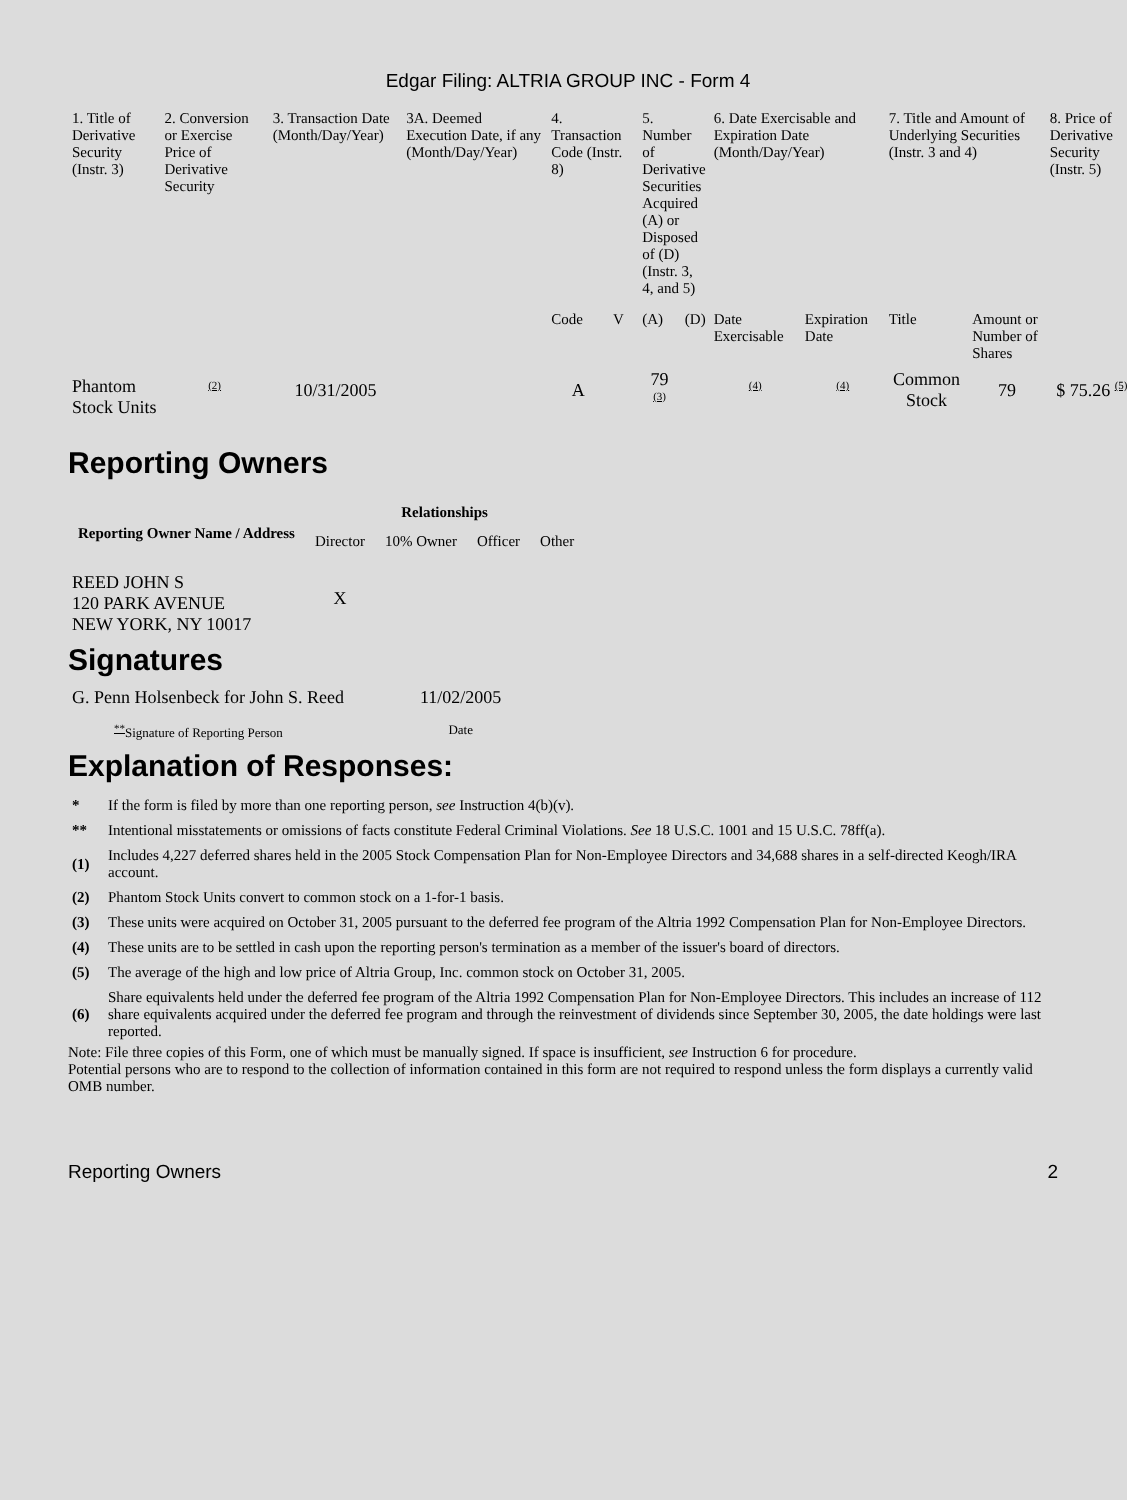Edgar Filing: ALTRIA GROUP INC - Form 4
| 1. Title of Derivative Security (Instr. 3) | 2. Conversion or Exercise Price of Derivative Security | 3. Transaction Date (Month/Day/Year) | 3A. Deemed Execution Date, if any (Month/Day/Year) | 4. Transaction Code (Instr. 8) | | 5. Number of Derivative Securities Acquired (A) or Disposed of (D) (Instr. 3, 4, and 5) | | 6. Date Exercisable and Expiration Date (Month/Day/Year) | | 7. Title and Amount of Underlying Securities (Instr. 3 and 4) | | 8. Price of Derivative Security (Instr. 5) |
| | | | | Code | V | (A) | (D) | Date Exercisable | Expiration Date | Title | Amount or Number of Shares | |
| Phantom Stock Units | <sup>(2)</sup> | 10/31/2005 | | A | | 79 <sup>(3)</sup> | | <sup>(4)</sup> | <sup>(4)</sup> | Common Stock | 79 | $ 75.26 <sup>(5)</sup> |
Reporting Owners
| Reporting Owner Name / Address | Relationships | | | |
| --- | --- | --- | --- | --- |
| | Director | 10% Owner | Officer | Other |
| REED JOHN S 120 PARK AVENUE NEW YORK, NY 10017 | X | | | |
Signatures
| G. Penn Holsenbeck for John S. Reed | 11/02/2005 |
| <sup>**</sup> Signature of Reporting Person | Date |
Explanation of Responses:
| * | If the form is filed by more than one reporting person, see Instruction 4(b)(v). |
| ** | Intentional misstatements or omissions of facts constitute Federal Criminal Violations. See 18 U.S.C. 1001 and 15 U.S.C. 78ff(a). |
| (1) | Includes 4,227 deferred shares held in the 2005 Stock Compensation Plan for Non-Employee Directors and 34,688 shares in a self-directed Keogh/IRA account. |
| (2) | Phantom Stock Units convert to common stock on a 1-for-1 basis. |
| (3) | These units were acquired on October 31, 2005 pursuant to the deferred fee program of the Altria 1992 Compensation Plan for Non-Employee Directors. |
| (4) | These units are to be settled in cash upon the reporting person's termination as a member of the issuer's board of directors. |
| (5) | The average of the high and low price of Altria Group, Inc. common stock on October 31, 2005. |
| (6) | Share equivalents held under the deferred fee program of the Altria 1992 Compensation Plan for Non-Employee Directors. This includes an increase of 112 share equivalents acquired under the deferred fee program and through the reinvestment of dividends since September 30, 2005, the date holdings were last reported. |
Note: File three copies of this Form, one of which must be manually signed. If space is insufficient, see Instruction 6 for procedure.
Potential persons who are to respond to the collection of information contained in this form are not required to respond unless the form displays a currently valid OMB number.
Reporting Owners 2